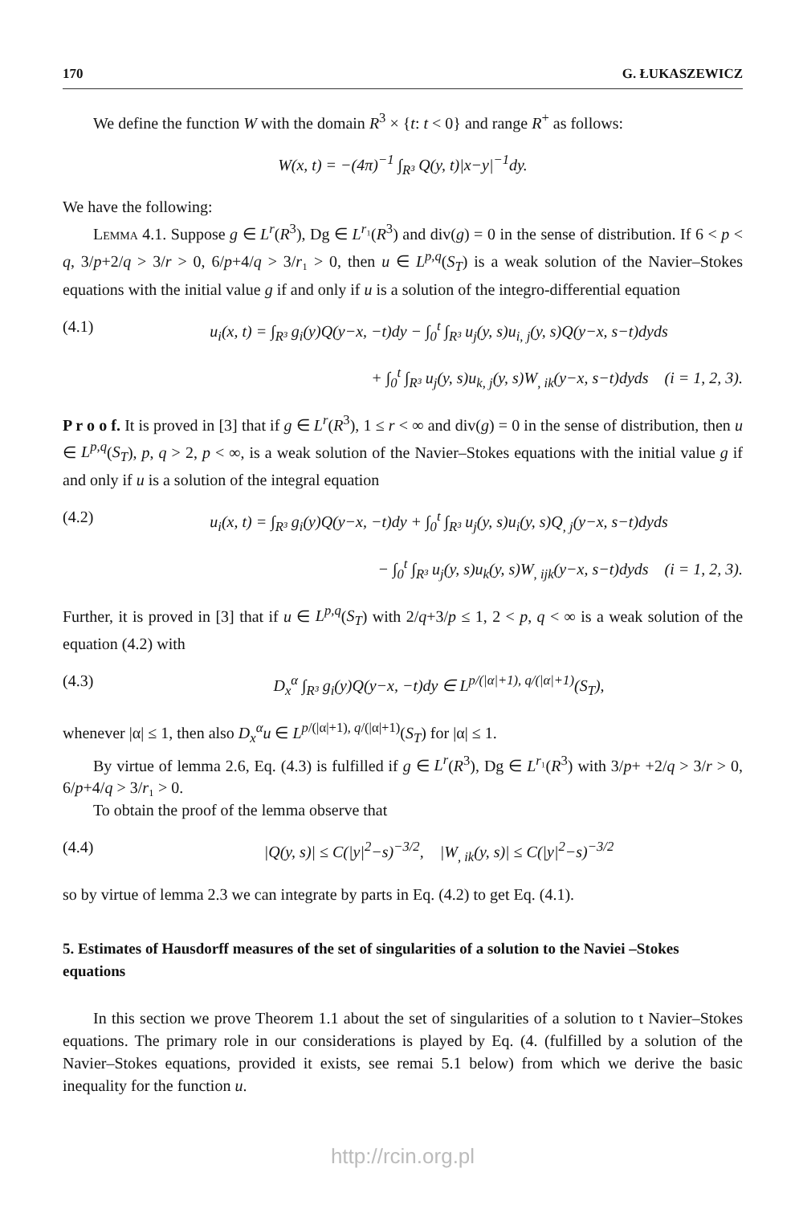170 G. ŁUKASZEWICZ
We define the function W with the domain R<sup>3</sup> × {t: t < 0} and range R<sup>+</sup> as follows:
W(x, t) = −(4π)<sup>−1</sup> ∫<sub>R³</sub> Q(y, t)|x−y|<sup>−1</sup>dy.
We have the following:
Lemma 4.1. Suppose g ∈ L<sup>r</sup>(R<sup>3</sup>), Dg ∈ L<sup>r₁</sup>(R<sup>3</sup>) and div(g) = 0 in the sense of distribution. If 6 < p < q, 3/p+2/q > 3/r > 0, 6/p+4/q > 3/r₁ > 0, then u ∈ L<sup>p,q</sup>(S<sub>T</sub>) is a weak solution of the Navier–Stokes equations with the initial value g if and only if u is a solution of the integro-differential equation
(4.1) u<sub>i</sub>(x, t) = ∫<sub>R³</sub> g<sub>i</sub>(y)Q(y−x, −t)dy − ∫<sub>0</sub><sup>t</sup> ∫<sub>R³</sub> u<sub>j</sub>(y, s)u<sub>i, j</sub>(y, s)Q(y−x, s−t)dyds
+ ∫<sub>0</sub><sup>t</sup> ∫<sub>R³</sub> u<sub>j</sub>(y, s)u<sub>k, j</sub>(y, s)W<sub>, ik</sub>(y−x, s−t)dyds (i = 1, 2, 3).
P r o o f. It is proved in [3] that if g ∈ L<sup>r</sup>(R<sup>3</sup>), 1 ≤ r < ∞ and div(g) = 0 in the sense of distribution, then u ∈ L<sup>p,q</sup>(S<sub>T</sub>), p, q > 2, p < ∞, is a weak solution of the Navier–Stokes equations with the initial value g if and only if u is a solution of the integral equation
(4.2) u<sub>i</sub>(x, t) = ∫<sub>R³</sub> g<sub>i</sub>(y)Q(y−x, −t)dy + ∫<sub>0</sub><sup>t</sup> ∫<sub>R³</sub> u<sub>j</sub>(y, s)u<sub>i</sub>(y, s)Q<sub>, j</sub>(y−x, s−t)dyds
− ∫<sub>0</sub><sup>t</sup> ∫<sub>R³</sub> u<sub>j</sub>(y, s)u<sub>k</sub>(y, s)W<sub>, ijk</sub>(y−x, s−t)dyds (i = 1, 2, 3).
Further, it is proved in [3] that if u ∈ L<sup>p,q</sup>(S<sub>T</sub>) with 2/q+3/p ≤ 1, 2 < p, q < ∞ is a weak solution of the equation (4.2) with
(4.3) D<sub>x</sub><sup>α</sup> ∫<sub>R³</sub> g<sub>i</sub>(y)Q(y−x, −t)dy ∈ L<sup>p/(|α|+1), q/(|α|+1)</sup>(S<sub>T</sub>),
whenever |α| ≤ 1, then also D<sub>x</sub><sup>α</sup>u ∈ L<sup>p/(|α|+1), q/(|α|+1)</sup>(S<sub>T</sub>) for |α| ≤ 1.
By virtue of lemma 2.6, Eq. (4.3) is fulfilled if g ∈ L<sup>r</sup>(R<sup>3</sup>), Dg ∈ L<sup>r₁</sup>(R<sup>3</sup>) with 3/p+ +2/q > 3/r > 0, 6/p+4/q > 3/r₁ > 0.
To obtain the proof of the lemma observe that
(4.4) |Q(y, s)| ≤ C(|y|<sup>2</sup>−s)<sup>−3/2</sup>, |W<sub>, ik</sub>(y, s)| ≤ C(|y|<sup>2</sup>−s)<sup>−3/2</sup>
so by virtue of lemma 2.3 we can integrate by parts in Eq. (4.2) to get Eq. (4.1).
5. Estimates of Hausdorff measures of the set of singularities of a solution to the Naviei –Stokes equations
In this section we prove Theorem 1.1 about the set of singularities of a solution to t Navier–Stokes equations. The primary role in our considerations is played by Eq. (4. (fulfilled by a solution of the Navier–Stokes equations, provided it exists, see remai 5.1 below) from which we derive the basic inequality for the function u.
http://rcin.org.pl